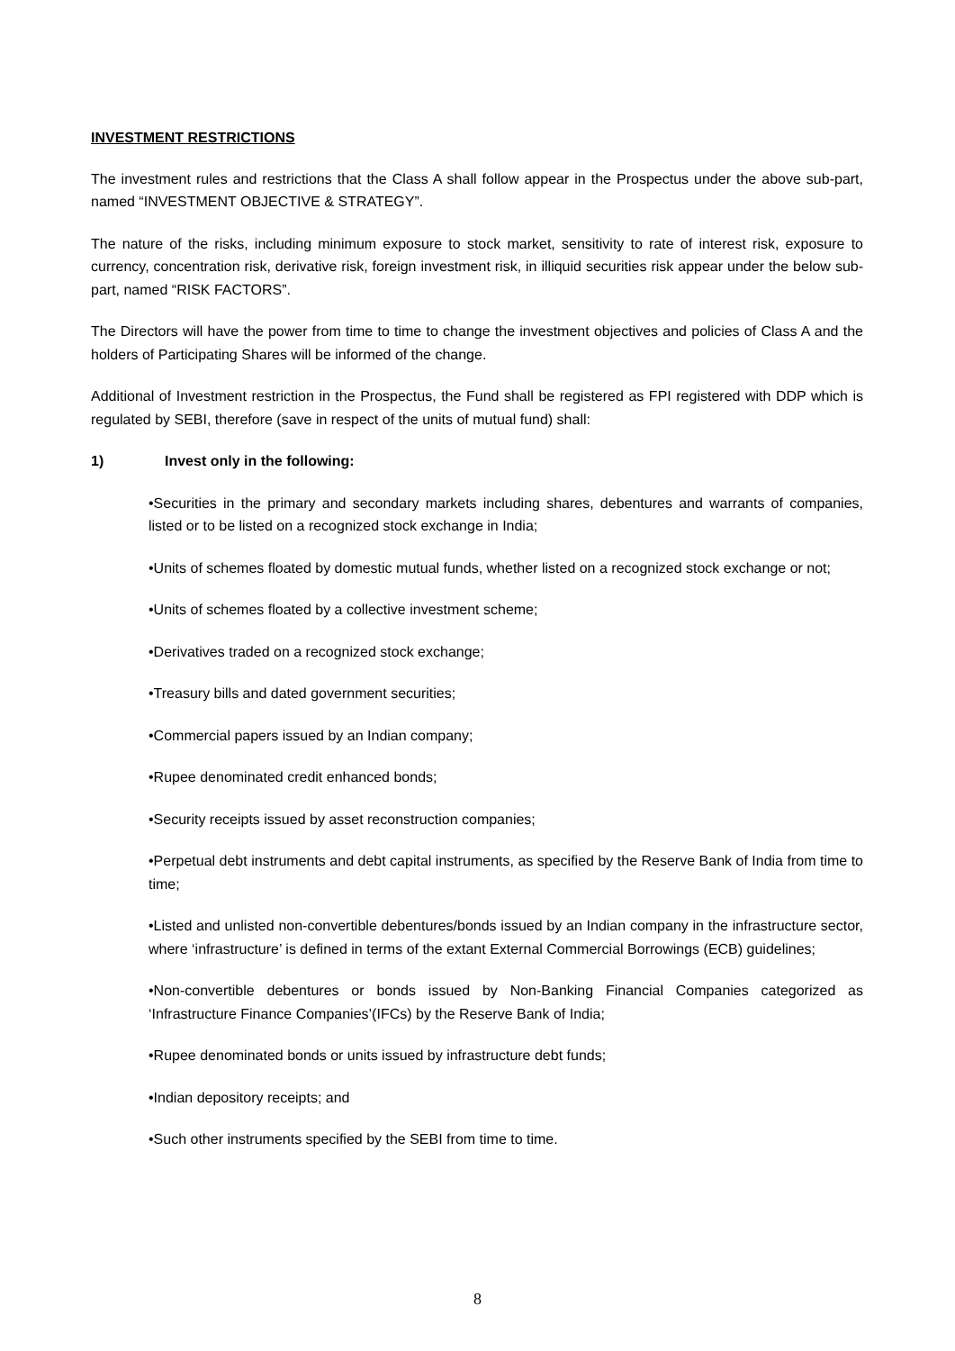INVESTMENT RESTRICTIONS
The investment rules and restrictions that the Class A shall follow appear in the Prospectus under the above sub-part, named “INVESTMENT OBJECTIVE & STRATEGY”.
The nature of the risks, including minimum exposure to stock market, sensitivity to rate of interest risk, exposure to currency, concentration risk, derivative risk, foreign investment risk, in illiquid securities risk appear under the below sub-part, named “RISK FACTORS”.
The Directors will have the power from time to time to change the investment objectives and policies of Class A and the holders of Participating Shares will be informed of the change.
Additional of Investment restriction in the Prospectus, the Fund shall be registered as FPI registered with DDP which is regulated by SEBI, therefore (save in respect of the units of mutual fund) shall:
1) Invest only in the following:
•Securities in the primary and secondary markets including shares, debentures and warrants of companies, listed or to be listed on a recognized stock exchange in India;
•Units of schemes floated by domestic mutual funds, whether listed on a recognized stock exchange or not;
•Units of schemes floated by a collective investment scheme;
•Derivatives traded on a recognized stock exchange;
•Treasury bills and dated government securities;
•Commercial papers issued by an Indian company;
•Rupee denominated credit enhanced bonds;
•Security receipts issued by asset reconstruction companies;
•Perpetual debt instruments and debt capital instruments, as specified by the Reserve Bank of India from time to time;
•Listed and unlisted non-convertible debentures/bonds issued by an Indian company in the infrastructure sector, where ‘infrastructure’ is defined in terms of the extant External Commercial Borrowings (ECB) guidelines;
•Non-convertible debentures or bonds issued by Non-Banking Financial Companies categorized as ‘Infrastructure Finance Companies’(IFCs) by the Reserve Bank of India;
•Rupee denominated bonds or units issued by infrastructure debt funds;
•Indian depository receipts; and
•Such other instruments specified by the SEBI from time to time.
8